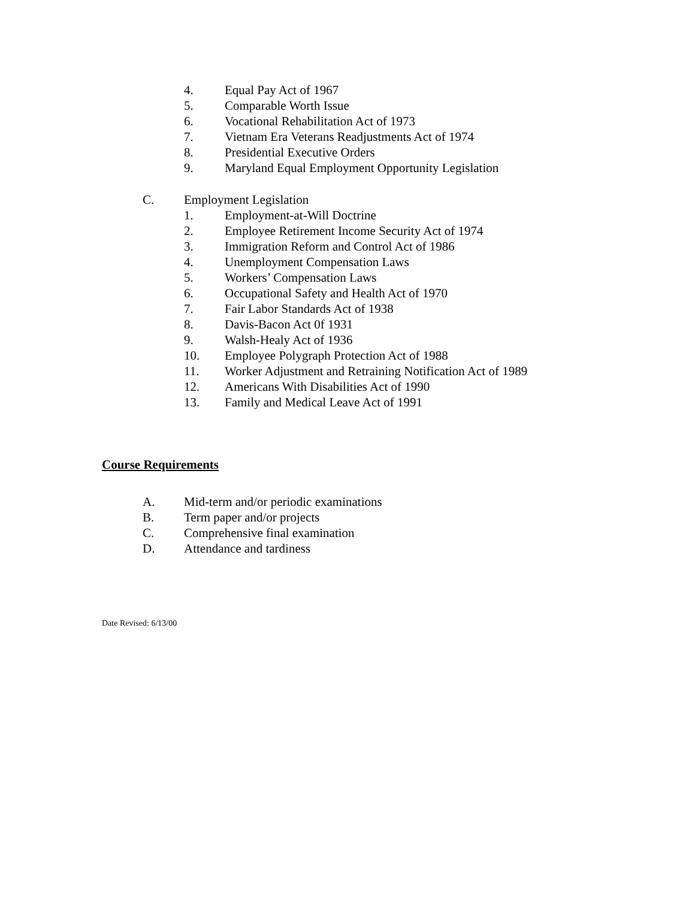4. Equal Pay Act of 1967
5. Comparable Worth Issue
6. Vocational Rehabilitation Act of 1973
7. Vietnam Era Veterans Readjustments Act of 1974
8. Presidential Executive Orders
9. Maryland Equal Employment Opportunity Legislation
C. Employment Legislation
1. Employment-at-Will Doctrine
2. Employee Retirement Income Security Act of 1974
3. Immigration Reform and Control Act of 1986
4. Unemployment Compensation Laws
5. Workers’ Compensation Laws
6. Occupational Safety and Health Act of 1970
7. Fair Labor Standards Act of 1938
8. Davis-Bacon Act 0f 1931
9. Walsh-Healy Act of 1936
10. Employee Polygraph Protection Act of 1988
11. Worker Adjustment and Retraining Notification Act of 1989
12. Americans With Disabilities Act of 1990
13. Family and Medical Leave Act of 1991
Course Requirements
A. Mid-term and/or periodic examinations
B. Term paper and/or projects
C. Comprehensive final examination
D. Attendance and tardiness
Date Revised: 6/13/00